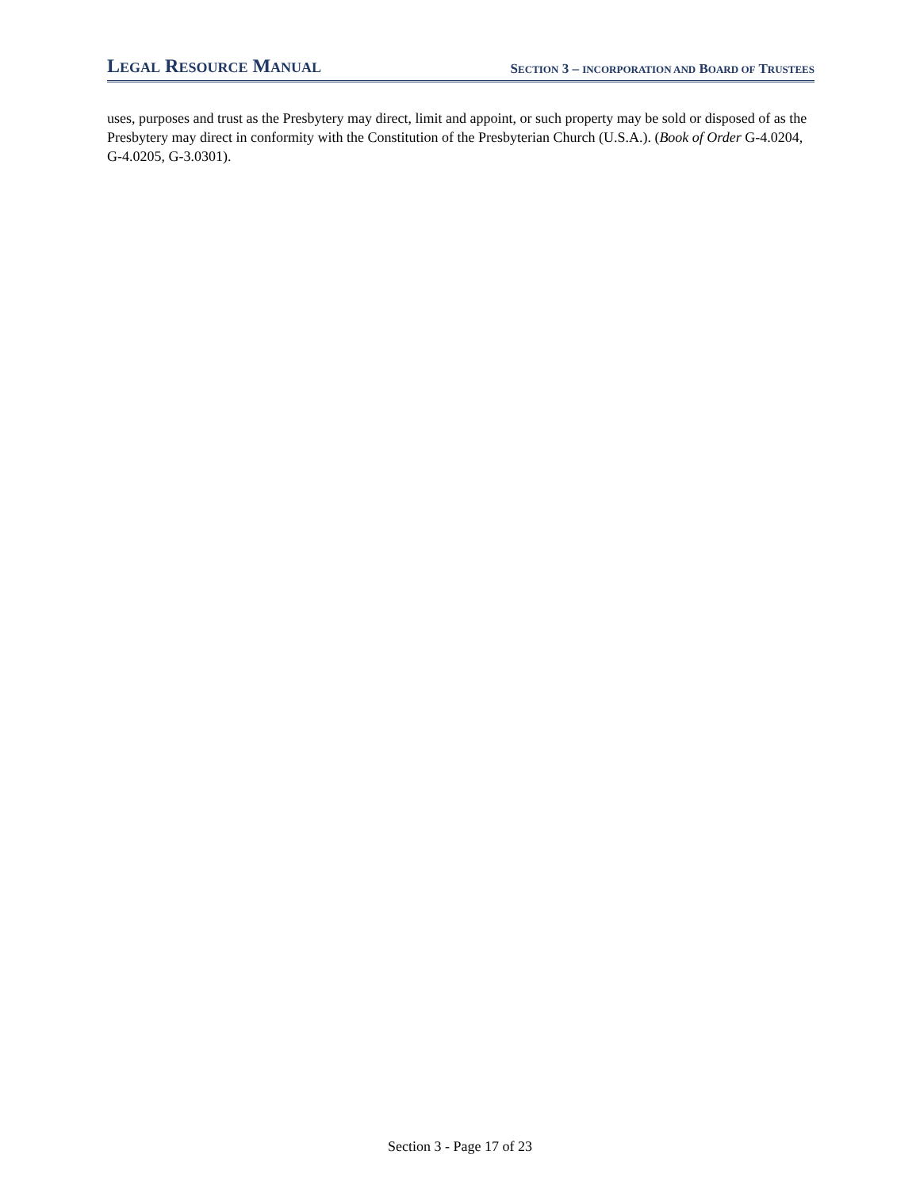LEGAL RESOURCE MANUAL
SECTION 3 – INCORPORATION AND BOARD OF TRUSTEES
uses, purposes and trust as the Presbytery may direct, limit and appoint, or such property may be sold or disposed of as the Presbytery may direct in conformity with the Constitution of the Presbyterian Church (U.S.A.). (Book of Order G-4.0204, G-4.0205, G-3.0301).
Section 3 - Page 17 of 23